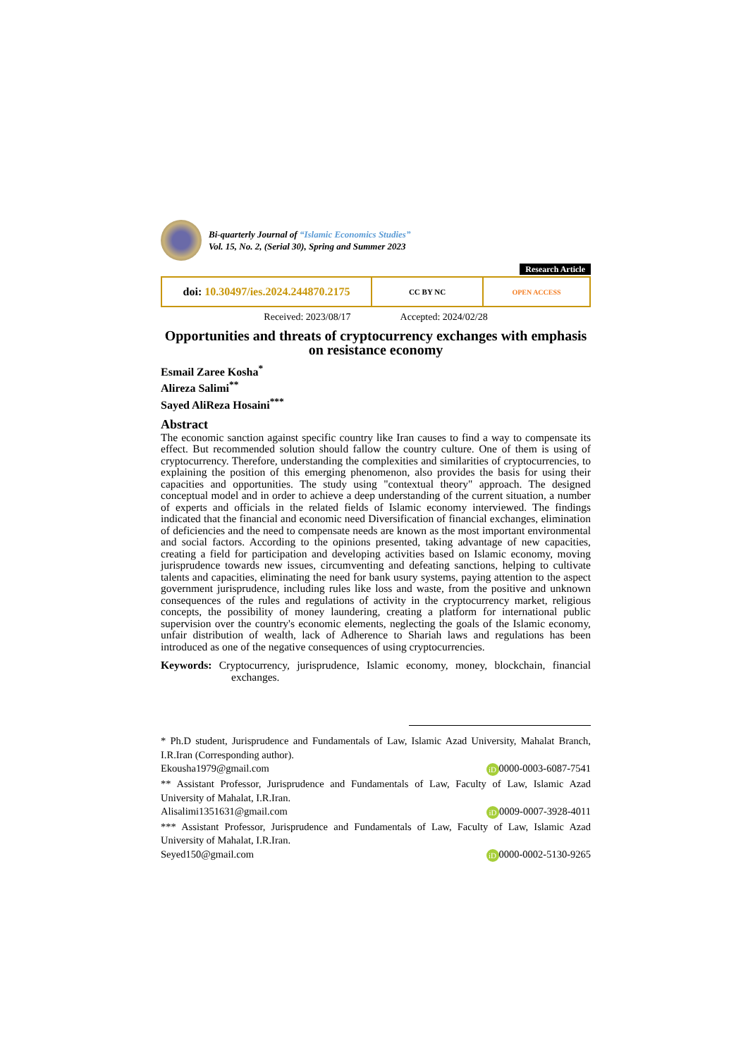Bi-quarterly Journal of “Islamic Economics Studies”
Vol. 15, No. 2, (Serial 30), Spring and Summer 2023
Research Article
doi: 10.30497/ies.2024.244870.2175
CC BY NC OPEN ACCESS
Received: 2023/08/17 Accepted: 2024/02/28
Opportunities and threats of cryptocurrency exchanges with emphasis on resistance economy
Esmail Zaree Kosha<sup>*</sup>
Alireza Salimi<sup>**</sup>
Sayed AliReza Hosaini<sup>***</sup>
Abstract
The economic sanction against specific country like Iran causes to find a way to compensate its effect. But recommended solution should fallow the country culture. One of them is using of cryptocurrency. Therefore, understanding the complexities and similarities of cryptocurrencies, to explaining the position of this emerging phenomenon, also provides the basis for using their capacities and opportunities. The study using "contextual theory" approach. The designed conceptual model and in order to achieve a deep understanding of the current situation, a number of experts and officials in the related fields of Islamic economy interviewed. The findings indicated that the financial and economic need Diversification of financial exchanges, elimination of deficiencies and the need to compensate needs are known as the most important environmental and social factors. According to the opinions presented, taking advantage of new capacities, creating a field for participation and developing activities based on Islamic economy, moving jurisprudence towards new issues, circumventing and defeating sanctions, helping to cultivate talents and capacities, eliminating the need for bank usury systems, paying attention to the aspect government jurisprudence, including rules like loss and waste, from the positive and unknown consequences of the rules and regulations of activity in the cryptocurrency market, religious concepts, the possibility of money laundering, creating a platform for international public supervision over the country's economic elements, neglecting the goals of the Islamic economy, unfair distribution of wealth, lack of Adherence to Shariah laws and regulations has been introduced as one of the negative consequences of using cryptocurrencies.
Keywords: Cryptocurrency, jurisprudence, Islamic economy, money, blockchain, financial exchanges.
* Ph.D student, Jurisprudence and Fundamentals of Law, Islamic Azad University, Mahalat Branch, I.R.Iran (Corresponding author).
Ekousha1979@gmail.com iD 0000-0003-6087-7541
** Assistant Professor, Jurisprudence and Fundamentals of Law, Faculty of Law, Islamic Azad University of Mahalat, I.R.Iran.
Alisalimi1351631@gmail.com iD 0009-0007-3928-4011
*** Assistant Professor, Jurisprudence and Fundamentals of Law, Faculty of Law, Islamic Azad University of Mahalat, I.R.Iran.
Seyed150@gmail.com iD 0000-0002-5130-9265